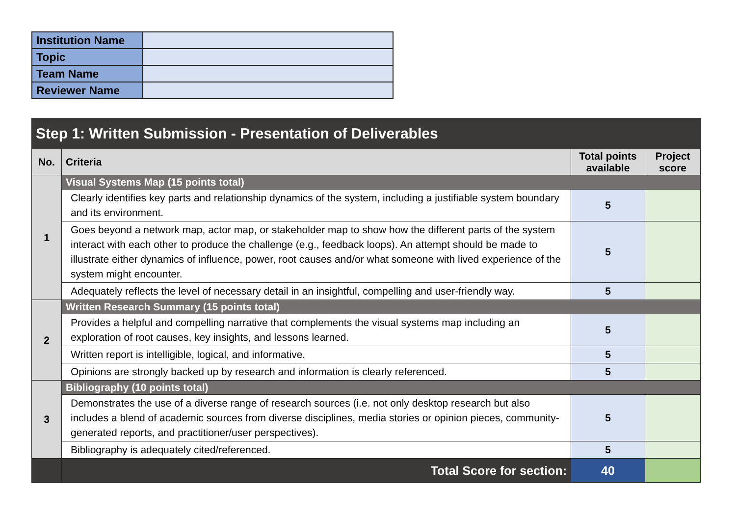| Institution Name | |
| Topic | |
| Team Name | |
| Reviewer Name | |
| Step 1: Written Submission - Presentation of Deliverables | | | |
| --- | --- | --- | --- |
| No. | Criteria | Total points available | Project score |
| 1 | Visual Systems Map (15 points total) | | |
| | Clearly identifies key parts and relationship dynamics of the system, including a justifiable system boundary and its environment. | 5 | |
| | Goes beyond a network map, actor map, or stakeholder map to show how the different parts of the system interact with each other to produce the challenge (e.g., feedback loops). An attempt should be made to illustrate either dynamics of influence, power, root causes and/or what someone with lived experience of the system might encounter. | 5 | |
| | Adequately reflects the level of necessary detail in an insightful, compelling and user-friendly way. | 5 | |
| 2 | Written Research Summary (15 points total) | | |
| | Provides a helpful and compelling narrative that complements the visual systems map including an exploration of root causes, key insights, and lessons learned. | 5 | |
| | Written report is intelligible, logical, and informative. | 5 | |
| | Opinions are strongly backed up by research and information is clearly referenced. | 5 | |
| 3 | Bibliography (10 points total) | | |
| | Demonstrates the use of a diverse range of research sources (i.e. not only desktop research but also includes a blend of academic sources from diverse disciplines, media stories or opinion pieces, community-generated reports, and practitioner/user perspectives). | 5 | |
| | Bibliography is adequately cited/referenced. | 5 | |
| | Total Score for section: | 40 | |